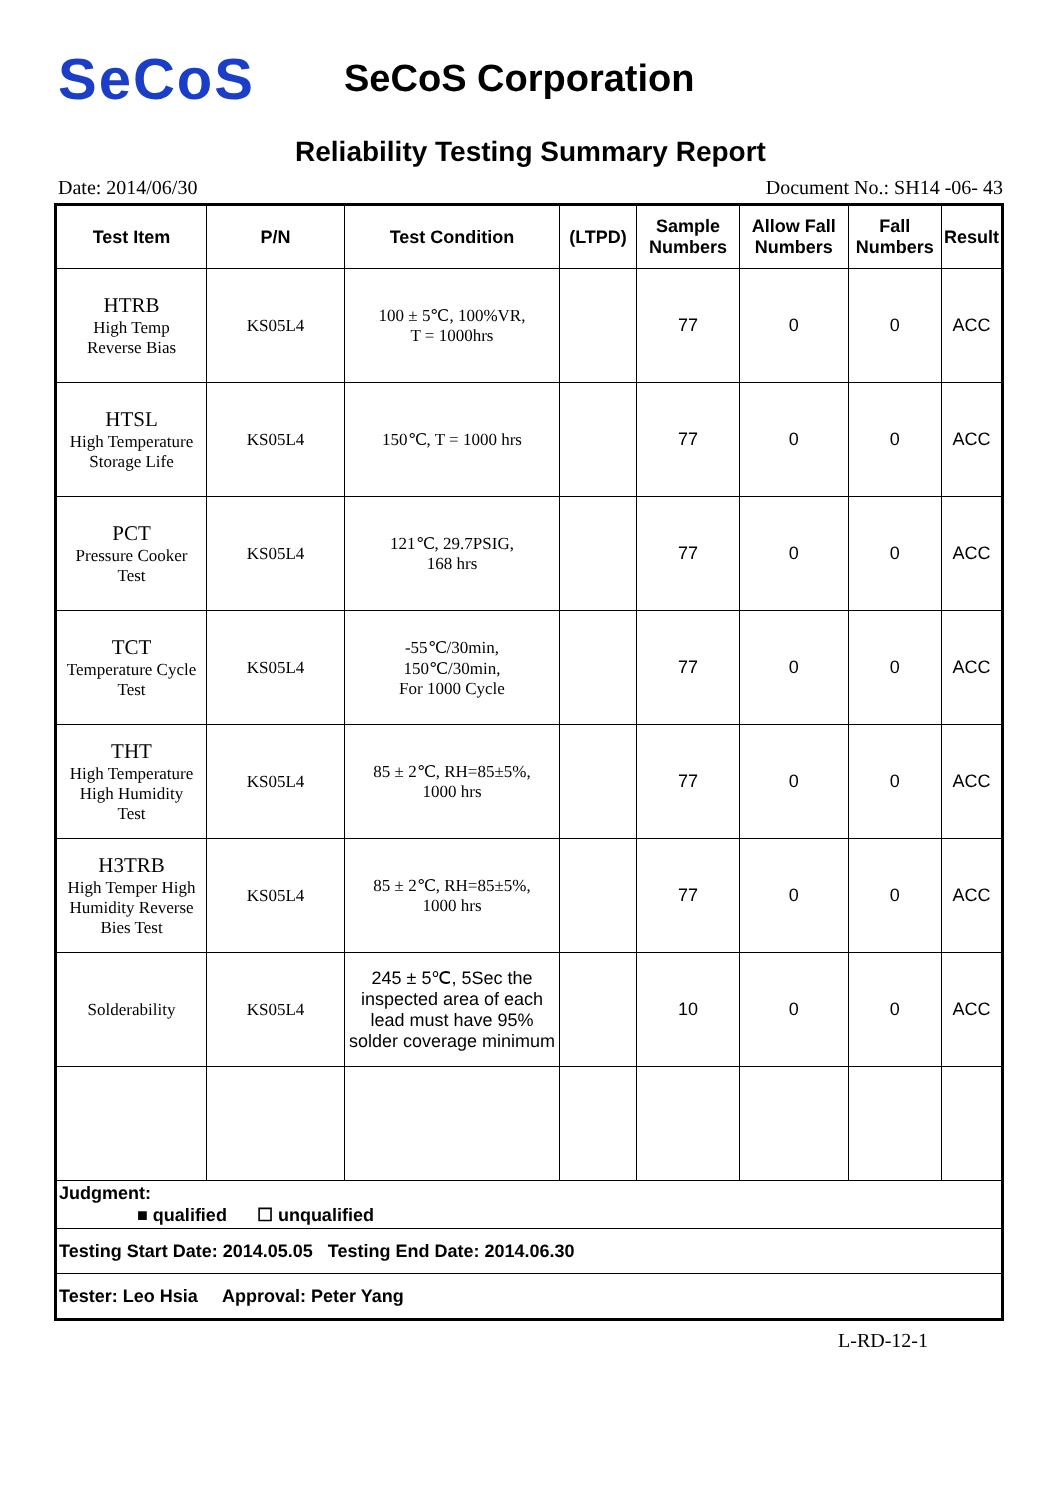SeCoS
SeCoS Corporation
Reliability Testing Summary Report
Date: 2014/06/30 Document No.: SH14 -06- 43
| Test Item | P/N | Test Condition | (LTPD) | Sample Numbers | Allow Fall Numbers | Fall Numbers | Result |
| --- | --- | --- | --- | --- | --- | --- | --- |
| HTRB High Temp Reverse Bias | KS05L4 | 100 ± 5℃, 100%VR, T = 1000hrs | | 77 | 0 | 0 | ACC |
| HTSL High Temperature Storage Life | KS05L4 | 150℃, T = 1000 hrs | | 77 | 0 | 0 | ACC |
| PCT Pressure Cooker Test | KS05L4 | 121℃, 29.7PSIG, 168 hrs | | 77 | 0 | 0 | ACC |
| TCT Temperature Cycle Test | KS05L4 | -55℃/30min, 150℃/30min, For 1000 Cycle | | 77 | 0 | 0 | ACC |
| THT High Temperature High Humidity Test | KS05L4 | 85 ± 2℃, RH=85±5%, 1000 hrs | | 77 | 0 | 0 | ACC |
| H3TRB High Temper High Humidity Reverse Bies Test | KS05L4 | 85 ± 2℃, RH=85±5%, 1000 hrs | | 77 | 0 | 0 | ACC |
| Solderability | KS05L4 | 245 ± 5℃, 5Sec the inspected area of each lead must have 95% solder coverage minimum | | 10 | 0 | 0 | ACC |
| Judgment: ■ qualified ☐ unqualified | | | | | | | |
| Testing Start Date: 2014.05.05 Testing End Date: 2014.06.30 | | | | | | | |
| Tester: Leo Hsia Approval: Peter Yang | | | | | | | |
L-RD-12-1